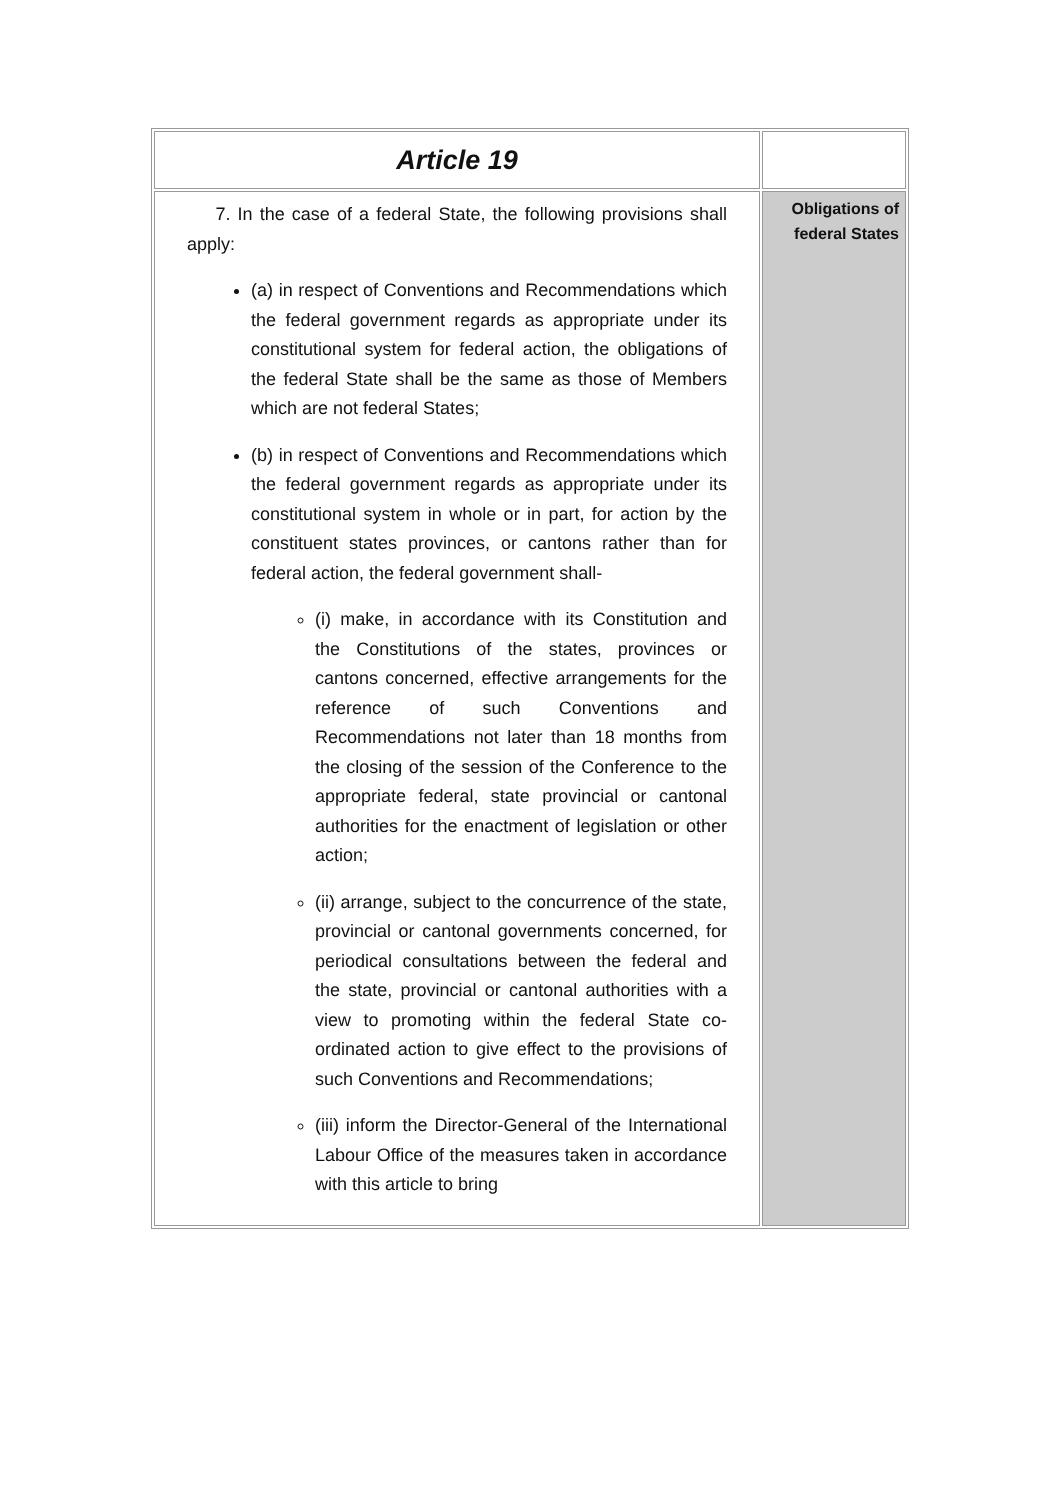| Article 19 | |
| 7. In the case of a federal State, the following provisions shall apply: (a) in respect of Conventions and Recommendations which the federal government regards as appropriate under its constitutional system for federal action, the obligations of the federal State shall be the same as those of Members which are not federal States; (b) in respect of Conventions and Recommendations which the federal government regards as appropriate under its constitutional system in whole or in part, for action by the constituent states provinces, or cantons rather than for federal action, the federal government shall- (i) make, in accordance with its Constitution and the Constitutions of the states, provinces or cantons concerned, effective arrangements for the reference of such Conventions and Recommendations not later than 18 months from the closing of the session of the Conference to the appropriate federal, state provincial or cantonal authorities for the enactment of legislation or other action; (ii) arrange, subject to the concurrence of the state, provincial or cantonal governments concerned, for periodical consultations between the federal and the state, provincial or cantonal authorities with a view to promoting within the federal State co-ordinated action to give effect to the provisions of such Conventions and Recommendations; (iii) inform the Director-General of the International Labour Office of the measures taken in accordance with this article to bring | Obligations of federal States |